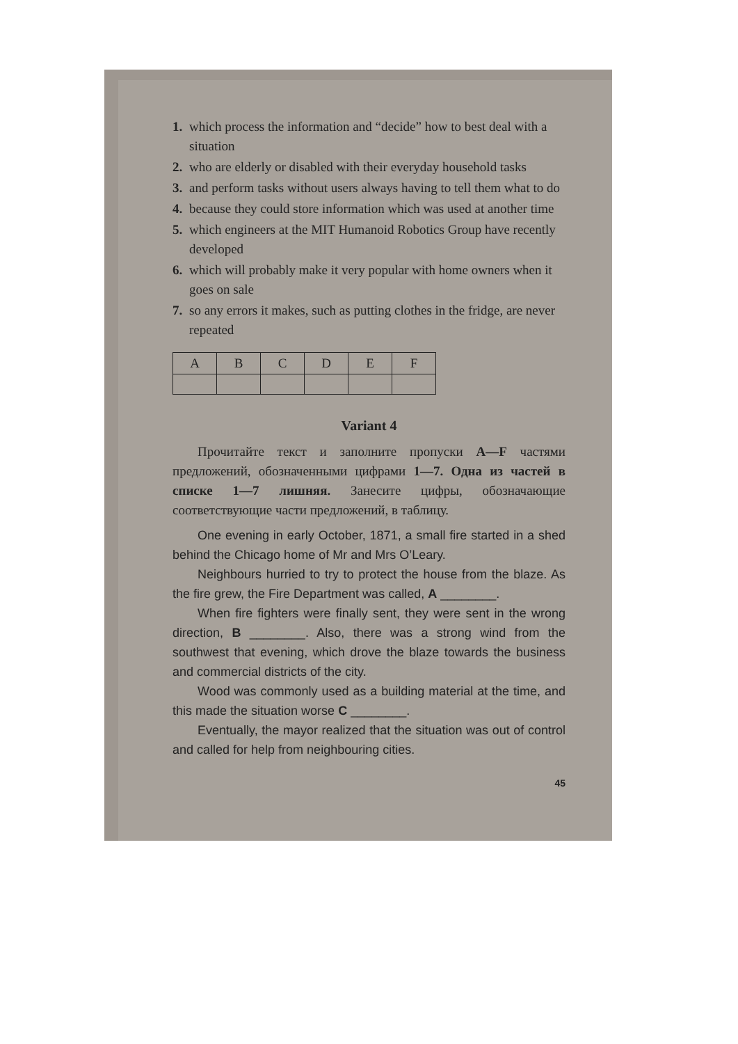1. which process the information and “decide” how to best deal with a situation
2. who are elderly or disabled with their everyday household tasks
3. and perform tasks without users always having to tell them what to do
4. because they could store information which was used at another time
5. which engineers at the MIT Humanoid Robotics Group have recently developed
6. which will probably make it very popular with home owners when it goes on sale
7. so any errors it makes, such as putting clothes in the fridge, are never repeated
| A | B | C | D | E | F |
Variant 4
Прочитайте текст и заполните пропуски A—F частями предложений, обозначенными цифрами 1—7. Одна из частей в списке 1—7 лишняя. Занесите цифры, обозначающие соответствующие части предложений, в таблицу.
One evening in early October, 1871, a small fire started in a shed behind the Chicago home of Mr and Mrs O’Leary.
Neighbours hurried to try to protect the house from the blaze. As the fire grew, the Fire Department was called, A ________.
When fire fighters were finally sent, they were sent in the wrong direction, B ________. Also, there was a strong wind from the southwest that evening, which drove the blaze towards the business and commercial districts of the city.
Wood was commonly used as a building material at the time, and this made the situation worse C ________.
Eventually, the mayor realized that the situation was out of control and called for help from neighbouring cities.
45